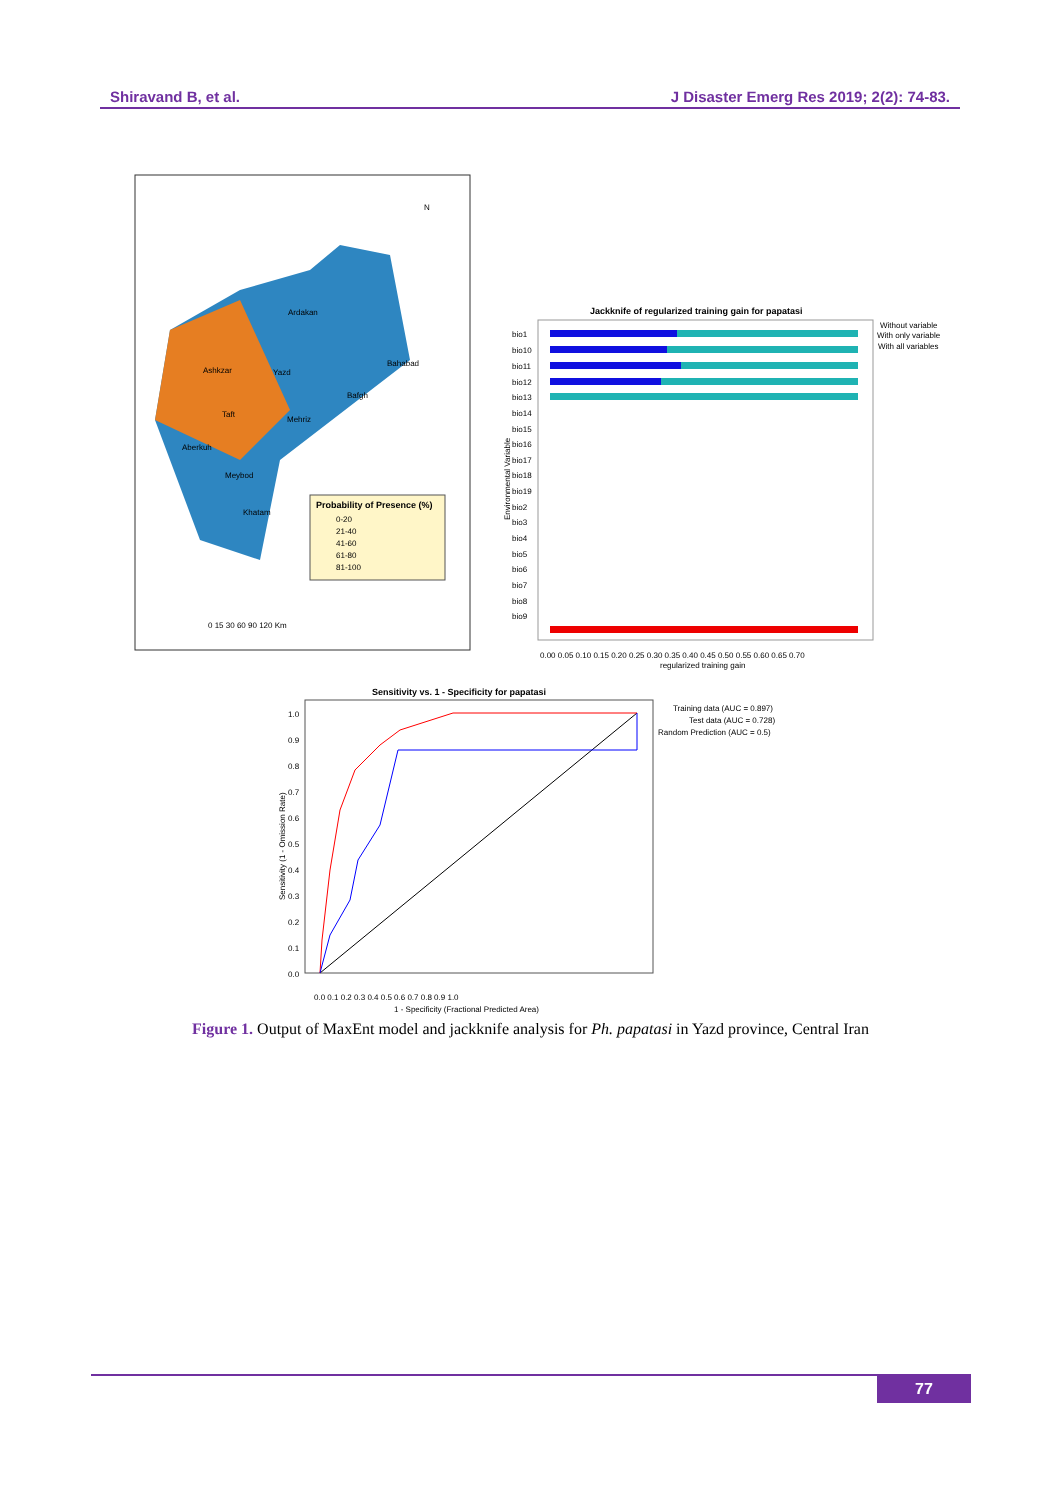Shiravand B, et al. J Disaster Emerg Res 2019; 2(2): 74-83.
Probability of Presence (%)
0-20
21-40
41-60
61-80
81-100
Meybod
Yazd
Ashkzar
Aberkuh
Khatam
Mehriz
Ardakan
Bahabad
Bafgh
Taft
N
0 15 30 60 90 120 Km
Jackknife of regularized training gain for papatasi
Without variable
With only variable
With all variables
0.00 0.05 0.10 0.15 0.20 0.25 0.30 0.35 0.40 0.45 0.50 0.55 0.60 0.65 0.70
regularized training gain
bio1
bio10
bio11
bio12
bio13
bio14
bio15
bio16
bio17
bio18
bio19
bio2
bio3
bio4
bio5
bio6
bio7
bio8
bio9
Environmental Variable
Sensitivity vs. 1 - Specificity for papatasi
Training data (AUC = 0.897)
Test data (AUC = 0.728)
Random Prediction (AUC = 0.5)
1.0
0.9
0.8
0.7
0.6
0.5
0.4
0.3
0.2
0.1
0.0
0.0 0.1 0.2 0.3 0.4 0.5 0.6 0.7 0.8 0.9 1.0
1 - Specificity (Fractional Predicted Area)
Sensitivity (1 - Omission Rate)
Figure 1. Output of MaxEnt model and jackknife analysis for Ph. papatasi in Yazd province, Central Iran
77